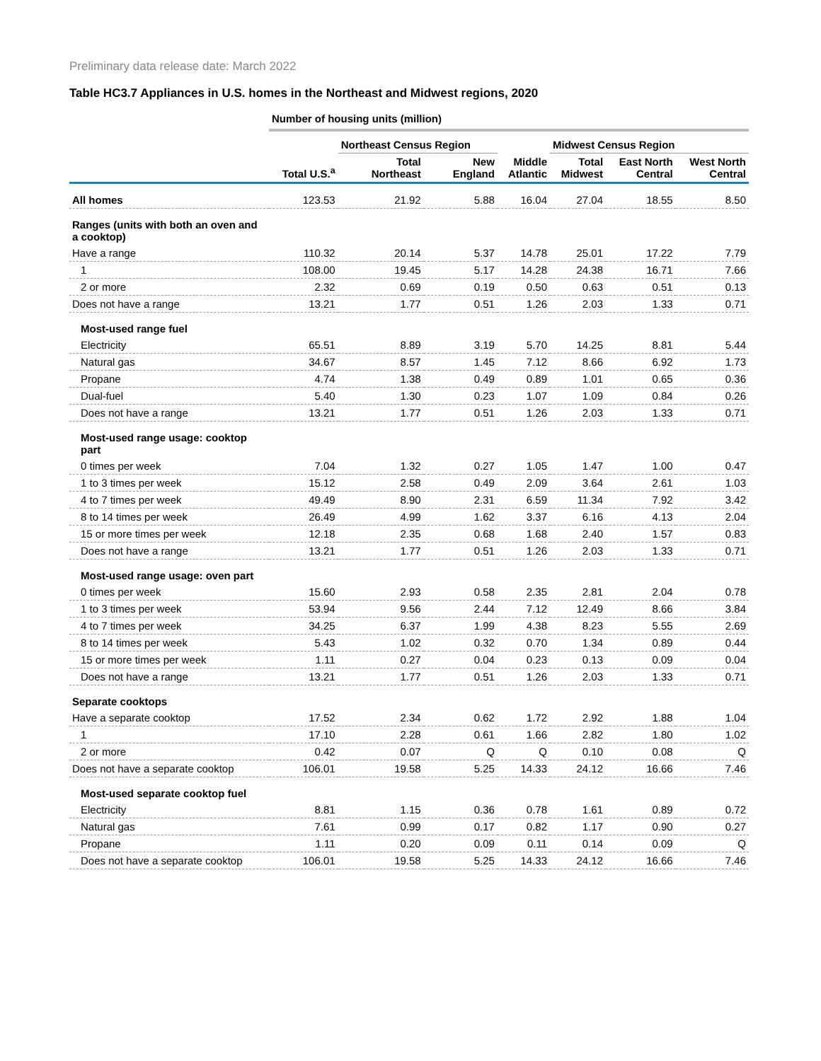Preliminary data release date: March 2022
Table HC3.7 Appliances in U.S. homes in the Northeast and Midwest regions, 2020
| | Number of housing units (million) | | | | | | |
| | | Northeast Census Region | | | Midwest Census Region | | |
| | Total U.S.<sup>a</sup> | Total Northeast | New England | Middle Atlantic | Total Midwest | East North Central | West North Central |
| All homes | 123.53 | 21.92 | 5.88 | 16.04 | 27.04 | 18.55 | 8.50 |
| Ranges (units with both an oven and a cooktop) | | | | | | | |
| Have a range | 110.32 | 20.14 | 5.37 | 14.78 | 25.01 | 17.22 | 7.79 |
| 1 | 108.00 | 19.45 | 5.17 | 14.28 | 24.38 | 16.71 | 7.66 |
| 2 or more | 2.32 | 0.69 | 0.19 | 0.50 | 0.63 | 0.51 | 0.13 |
| Does not have a range | 13.21 | 1.77 | 0.51 | 1.26 | 2.03 | 1.33 | 0.71 |
| Most-used range fuel | | | | | | | |
| Electricity | 65.51 | 8.89 | 3.19 | 5.70 | 14.25 | 8.81 | 5.44 |
| Natural gas | 34.67 | 8.57 | 1.45 | 7.12 | 8.66 | 6.92 | 1.73 |
| Propane | 4.74 | 1.38 | 0.49 | 0.89 | 1.01 | 0.65 | 0.36 |
| Dual-fuel | 5.40 | 1.30 | 0.23 | 1.07 | 1.09 | 0.84 | 0.26 |
| Does not have a range | 13.21 | 1.77 | 0.51 | 1.26 | 2.03 | 1.33 | 0.71 |
| Most-used range usage: cooktop part | | | | | | | |
| 0 times per week | 7.04 | 1.32 | 0.27 | 1.05 | 1.47 | 1.00 | 0.47 |
| 1 to 3 times per week | 15.12 | 2.58 | 0.49 | 2.09 | 3.64 | 2.61 | 1.03 |
| 4 to 7 times per week | 49.49 | 8.90 | 2.31 | 6.59 | 11.34 | 7.92 | 3.42 |
| 8 to 14 times per week | 26.49 | 4.99 | 1.62 | 3.37 | 6.16 | 4.13 | 2.04 |
| 15 or more times per week | 12.18 | 2.35 | 0.68 | 1.68 | 2.40 | 1.57 | 0.83 |
| Does not have a range | 13.21 | 1.77 | 0.51 | 1.26 | 2.03 | 1.33 | 0.71 |
| Most-used range usage: oven part | | | | | | | |
| 0 times per week | 15.60 | 2.93 | 0.58 | 2.35 | 2.81 | 2.04 | 0.78 |
| 1 to 3 times per week | 53.94 | 9.56 | 2.44 | 7.12 | 12.49 | 8.66 | 3.84 |
| 4 to 7 times per week | 34.25 | 6.37 | 1.99 | 4.38 | 8.23 | 5.55 | 2.69 |
| 8 to 14 times per week | 5.43 | 1.02 | 0.32 | 0.70 | 1.34 | 0.89 | 0.44 |
| 15 or more times per week | 1.11 | 0.27 | 0.04 | 0.23 | 0.13 | 0.09 | 0.04 |
| Does not have a range | 13.21 | 1.77 | 0.51 | 1.26 | 2.03 | 1.33 | 0.71 |
| Separate cooktops | | | | | | | |
| Have a separate cooktop | 17.52 | 2.34 | 0.62 | 1.72 | 2.92 | 1.88 | 1.04 |
| 1 | 17.10 | 2.28 | 0.61 | 1.66 | 2.82 | 1.80 | 1.02 |
| 2 or more | 0.42 | 0.07 | Q | Q | 0.10 | 0.08 | Q |
| Does not have a separate cooktop | 106.01 | 19.58 | 5.25 | 14.33 | 24.12 | 16.66 | 7.46 |
| Most-used separate cooktop fuel | | | | | | | |
| Electricity | 8.81 | 1.15 | 0.36 | 0.78 | 1.61 | 0.89 | 0.72 |
| Natural gas | 7.61 | 0.99 | 0.17 | 0.82 | 1.17 | 0.90 | 0.27 |
| Propane | 1.11 | 0.20 | 0.09 | 0.11 | 0.14 | 0.09 | Q |
| Does not have a separate cooktop | 106.01 | 19.58 | 5.25 | 14.33 | 24.12 | 16.66 | 7.46 |